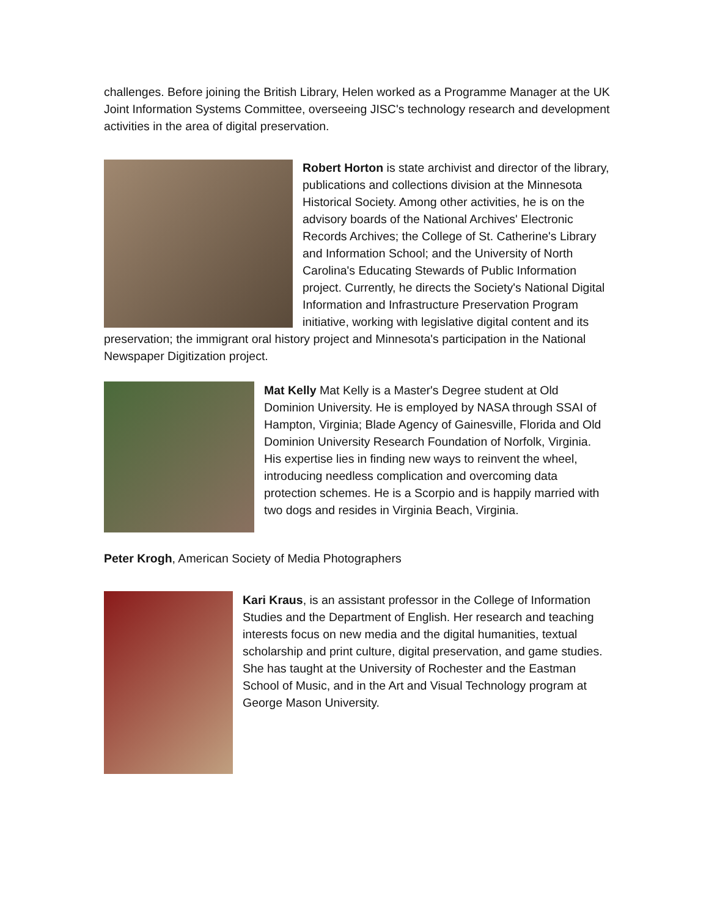challenges. Before joining the British Library, Helen worked as a Programme Manager at the UK Joint Information Systems Committee, overseeing JISC's technology research and development activities in the area of digital preservation.
Robert Horton is state archivist and director of the library, publications and collections division at the Minnesota Historical Society. Among other activities, he is on the advisory boards of the National Archives' Electronic Records Archives; the College of St. Catherine's Library and Information School; and the University of North Carolina's Educating Stewards of Public Information project. Currently, he directs the Society's National Digital Information and Infrastructure Preservation Program initiative, working with legislative digital content and its preservation; the immigrant oral history project and Minnesota's participation in the National Newspaper Digitization project.
Mat Kelly Mat Kelly is a Master's Degree student at Old Dominion University. He is employed by NASA through SSAI of Hampton, Virginia; Blade Agency of Gainesville, Florida and Old Dominion University Research Foundation of Norfolk, Virginia. His expertise lies in finding new ways to reinvent the wheel, introducing needless complication and overcoming data protection schemes. He is a Scorpio and is happily married with two dogs and resides in Virginia Beach, Virginia.
Peter Krogh, American Society of Media Photographers
Kari Kraus, is an assistant professor in the College of Information Studies and the Department of English. Her research and teaching interests focus on new media and the digital humanities, textual scholarship and print culture, digital preservation, and game studies. She has taught at the University of Rochester and the Eastman School of Music, and in the Art and Visual Technology program at George Mason University.